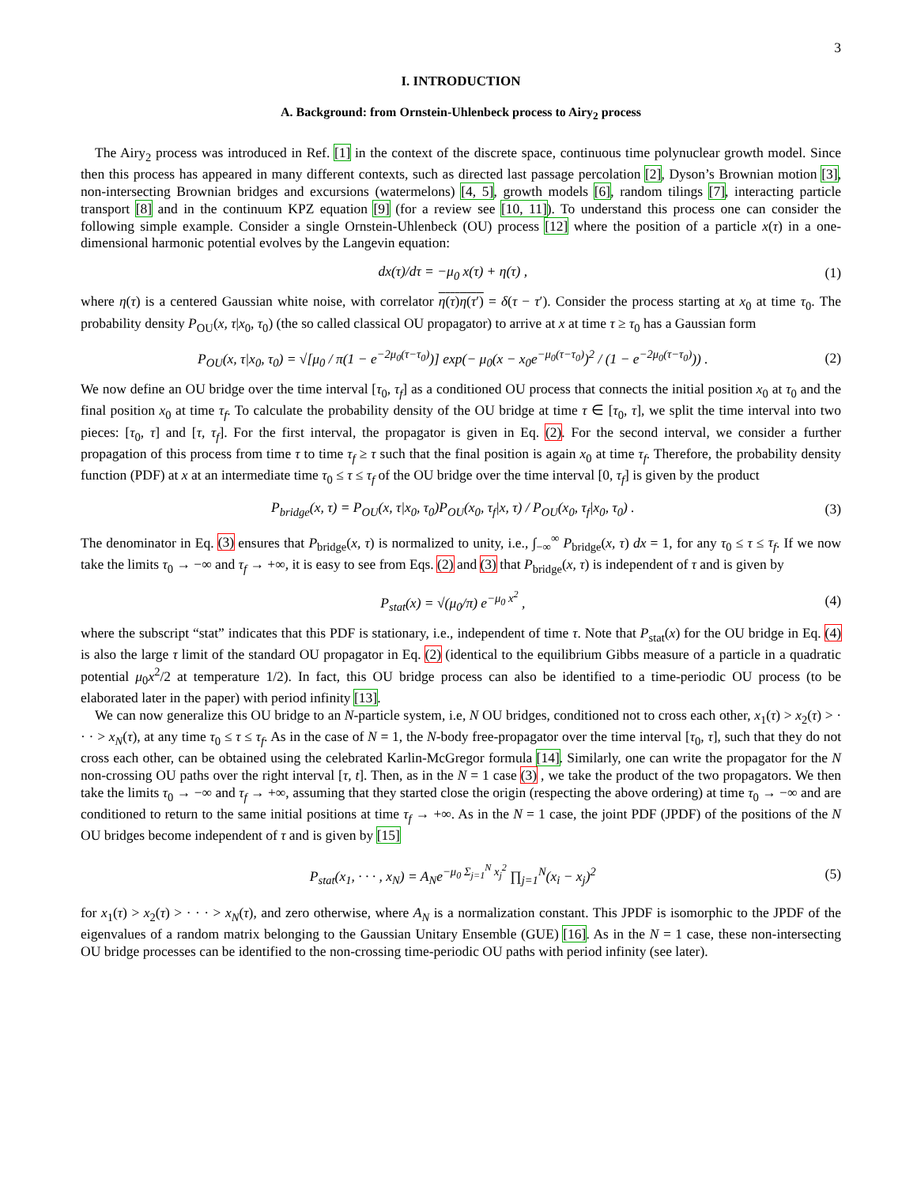3
I. INTRODUCTION
A. Background: from Ornstein-Uhlenbeck process to Airy<sub>2</sub> process
The Airy<sub>2</sub> process was introduced in Ref. [1] in the context of the discrete space, continuous time polynuclear growth model. Since then this process has appeared in many different contexts, such as directed last passage percolation [2], Dyson’s Brownian motion [3], non-intersecting Brownian bridges and excursions (watermelons) [4, 5], growth models [6], random tilings [7], interacting particle transport [8] and in the continuum KPZ equation [9] (for a review see [10, 11]). To understand this process one can consider the following simple example. Consider a single Ornstein-Uhlenbeck (OU) process [12] where the position of a particle x(τ) in a one-dimensional harmonic potential evolves by the Langevin equation:
dx(τ)/dτ = −μ<sub>0</sub> x(τ) + η(τ) , (1)
where η(τ) is a centered Gaussian white noise, with correlator η(τ)η(τ′) = δ(τ − τ′). Consider the process starting at x<sub>0</sub> at time τ<sub>0</sub>. The probability density P<sub>OU</sub>(x, τ|x<sub>0</sub>, τ<sub>0</sub>) (the so called classical OU propagator) to arrive at x at time τ ≥ τ<sub>0</sub> has a Gaussian form
P<sub>OU</sub>(x, τ|x<sub>0</sub>, τ<sub>0</sub>) = √[μ<sub>0</sub> / π(1 − e<sup>−2μ<sub>0</sub>(τ−τ<sub>0</sub>)</sup>)] exp(− μ<sub>0</sub>(x − x<sub>0</sub>e<sup>−μ<sub>0</sub>(τ−τ<sub>0</sub>)</sup>)<sup>2</sup> / (1 − e<sup>−2μ<sub>0</sub>(τ−τ<sub>0</sub>)</sup>)) . (2)
We now define an OU bridge over the time interval [τ<sub>0</sub>, τ<sub>f</sub>] as a conditioned OU process that connects the initial position x<sub>0</sub> at τ<sub>0</sub> and the final position x<sub>0</sub> at time τ<sub>f</sub>. To calculate the probability density of the OU bridge at time τ ∈ [τ<sub>0</sub>, τ], we split the time interval into two pieces: [τ<sub>0</sub>, τ] and [τ, τ<sub>f</sub>]. For the first interval, the propagator is given in Eq. (2). For the second interval, we consider a further propagation of this process from time τ to time τ<sub>f</sub> ≥ τ such that the final position is again x<sub>0</sub> at time τ<sub>f</sub>. Therefore, the probability density function (PDF) at x at an intermediate time τ<sub>0</sub> ≤ τ ≤ τ<sub>f</sub> of the OU bridge over the time interval [0, τ<sub>f</sub>] is given by the product
P<sub>bridge</sub>(x, τ) = P<sub>OU</sub>(x, τ|x<sub>0</sub>, τ<sub>0</sub>)P<sub>OU</sub>(x<sub>0</sub>, τ<sub>f</sub>|x, τ) / P<sub>OU</sub>(x<sub>0</sub>, τ<sub>f</sub>|x<sub>0</sub>, τ<sub>0</sub>) . (3)
The denominator in Eq. (3) ensures that P<sub>bridge</sub>(x, τ) is normalized to unity, i.e., ∫<sub>−∞</sub><sup>∞</sup> P<sub>bridge</sub>(x, τ) dx = 1, for any τ<sub>0</sub> ≤ τ ≤ τ<sub>f</sub>. If we now take the limits τ<sub>0</sub> → −∞ and τ<sub>f</sub> → +∞, it is easy to see from Eqs. (2) and (3) that P<sub>bridge</sub>(x, τ) is independent of τ and is given by
P<sub>stat</sub>(x) = √(μ<sub>0</sub>/π) e<sup>−μ<sub>0</sub> x<sup>2</sup></sup> , (4)
where the subscript “stat” indicates that this PDF is stationary, i.e., independent of time τ. Note that P<sub>stat</sub>(x) for the OU bridge in Eq. (4) is also the large τ limit of the standard OU propagator in Eq. (2) (identical to the equilibrium Gibbs measure of a particle in a quadratic potential μ<sub>0</sub>x<sup>2</sup>/2 at temperature 1/2). In fact, this OU bridge process can also be identified to a time-periodic OU process (to be elaborated later in the paper) with period infinity [13].
We can now generalize this OU bridge to an N-particle system, i.e, N OU bridges, conditioned not to cross each other, x<sub>1</sub>(τ) > x<sub>2</sub>(τ) > · · · > x<sub>N</sub>(τ), at any time τ<sub>0</sub> ≤ τ ≤ τ<sub>f</sub>. As in the case of N = 1, the N-body free-propagator over the time interval [τ<sub>0</sub>, τ], such that they do not cross each other, can be obtained using the celebrated Karlin-McGregor formula [14]. Similarly, one can write the propagator for the N non-crossing OU paths over the right interval [τ, t]. Then, as in the N = 1 case (3) , we take the product of the two propagators. We then take the limits τ<sub>0</sub> → −∞ and τ<sub>f</sub> → +∞, assuming that they started close the origin (respecting the above ordering) at time τ<sub>0</sub> → −∞ and are conditioned to return to the same initial positions at time τ<sub>f</sub> → +∞. As in the N = 1 case, the joint PDF (JPDF) of the positions of the N OU bridges become independent of τ and is given by [15]
P<sub>stat</sub>(x<sub>1</sub>, · · · , x<sub>N</sub>) = A<sub>N</sub>e<sup>−μ<sub>0</sub> Σ<sub>j=1</sub><sup>N</sup> x<sub>j</sub><sup>2</sup></sup> ∏<sub>j=1</sub><sup>N</sup>(x<sub>i</sub> − x<sub>j</sub>)<sup>2</sup> (5)
for x<sub>1</sub>(τ) > x<sub>2</sub>(τ) > · · · > x<sub>N</sub>(τ), and zero otherwise, where A<sub>N</sub> is a normalization constant. This JPDF is isomorphic to the JPDF of the eigenvalues of a random matrix belonging to the Gaussian Unitary Ensemble (GUE) [16]. As in the N = 1 case, these non-intersecting OU bridge processes can be identified to the non-crossing time-periodic OU paths with period infinity (see later).